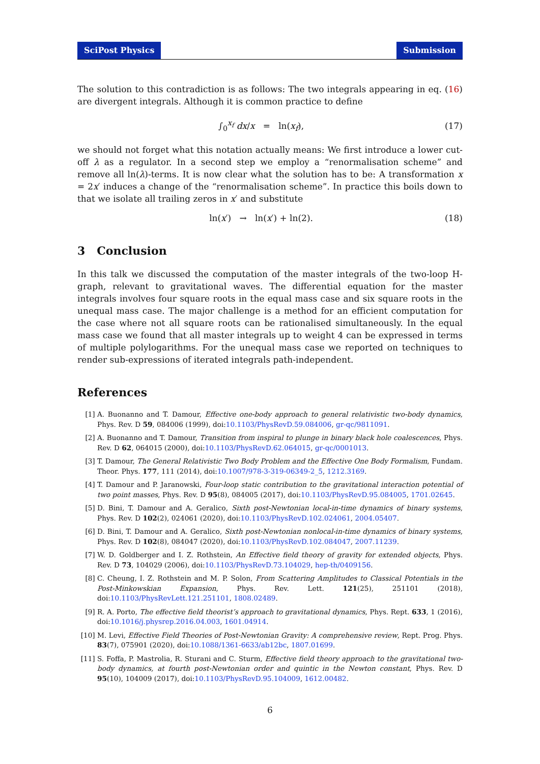SciPost Physics Submission
The solution to this contradiction is as follows: The two integrals appearing in eq. (16) are divergent integrals. Although it is common practice to define
∫<sub>0</sub><sup>x<sub>f</sub></sup> dx/x = ln(x<sub>f</sub>), (17)
we should not forget what this notation actually means: We first introduce a lower cut-off λ as a regulator. In a second step we employ a “renormalisation scheme” and remove all ln(λ)-terms. It is now clear what the solution has to be: A transformation x = 2x′ induces a change of the “renormalisation scheme”. In practice this boils down to that we isolate all trailing zeros in x′ and substitute
ln(x′) → ln(x′) + ln(2). (18)
3 Conclusion
In this talk we discussed the computation of the master integrals of the two-loop H-graph, relevant to gravitational waves. The differential equation for the master integrals involves four square roots in the equal mass case and six square roots in the unequal mass case. The major challenge is a method for an efficient computation for the case where not all square roots can be rationalised simultaneously. In the equal mass case we found that all master integrals up to weight 4 can be expressed in terms of multiple polylogarithms. For the unequal mass case we reported on techniques to render sub-expressions of iterated integrals path-independent.
References
[1] A. Buonanno and T. Damour, Effective one-body approach to general relativistic two-body dynamics, Phys. Rev. D 59, 084006 (1999), doi:10.1103/PhysRevD.59.084006, gr-qc/9811091.
[2] A. Buonanno and T. Damour, Transition from inspiral to plunge in binary black hole coalescences, Phys. Rev. D 62, 064015 (2000), doi:10.1103/PhysRevD.62.064015, gr-qc/0001013.
[3] T. Damour, The General Relativistic Two Body Problem and the Effective One Body Formalism, Fundam. Theor. Phys. 177, 111 (2014), doi:10.1007/978-3-319-06349-2_5, 1212.3169.
[4] T. Damour and P. Jaranowski, Four-loop static contribution to the gravitational interaction potential of two point masses, Phys. Rev. D 95(8), 084005 (2017), doi:10.1103/PhysRevD.95.084005, 1701.02645.
[5] D. Bini, T. Damour and A. Geralico, Sixth post-Newtonian local-in-time dynamics of binary systems, Phys. Rev. D 102(2), 024061 (2020), doi:10.1103/PhysRevD.102.024061, 2004.05407.
[6] D. Bini, T. Damour and A. Geralico, Sixth post-Newtonian nonlocal-in-time dynamics of binary systems, Phys. Rev. D 102(8), 084047 (2020), doi:10.1103/PhysRevD.102.084047, 2007.11239.
[7] W. D. Goldberger and I. Z. Rothstein, An Effective field theory of gravity for extended objects, Phys. Rev. D 73, 104029 (2006), doi:10.1103/PhysRevD.73.104029, hep-th/0409156.
[8] C. Cheung, I. Z. Rothstein and M. P. Solon, From Scattering Amplitudes to Classical Potentials in the Post-Minkowskian Expansion, Phys. Rev. Lett. 121(25), 251101 (2018), doi:10.1103/PhysRevLett.121.251101, 1808.02489.
[9] R. A. Porto, The effective field theorist’s approach to gravitational dynamics, Phys. Rept. 633, 1 (2016), doi:10.1016/j.physrep.2016.04.003, 1601.04914.
[10] M. Levi, Effective Field Theories of Post-Newtonian Gravity: A comprehensive review, Rept. Prog. Phys. 83(7), 075901 (2020), doi:10.1088/1361-6633/ab12bc, 1807.01699.
[11] S. Foffa, P. Mastrolia, R. Sturani and C. Sturm, Effective field theory approach to the gravitational two-body dynamics, at fourth post-Newtonian order and quintic in the Newton constant, Phys. Rev. D 95(10), 104009 (2017), doi:10.1103/PhysRevD.95.104009, 1612.00482.
6